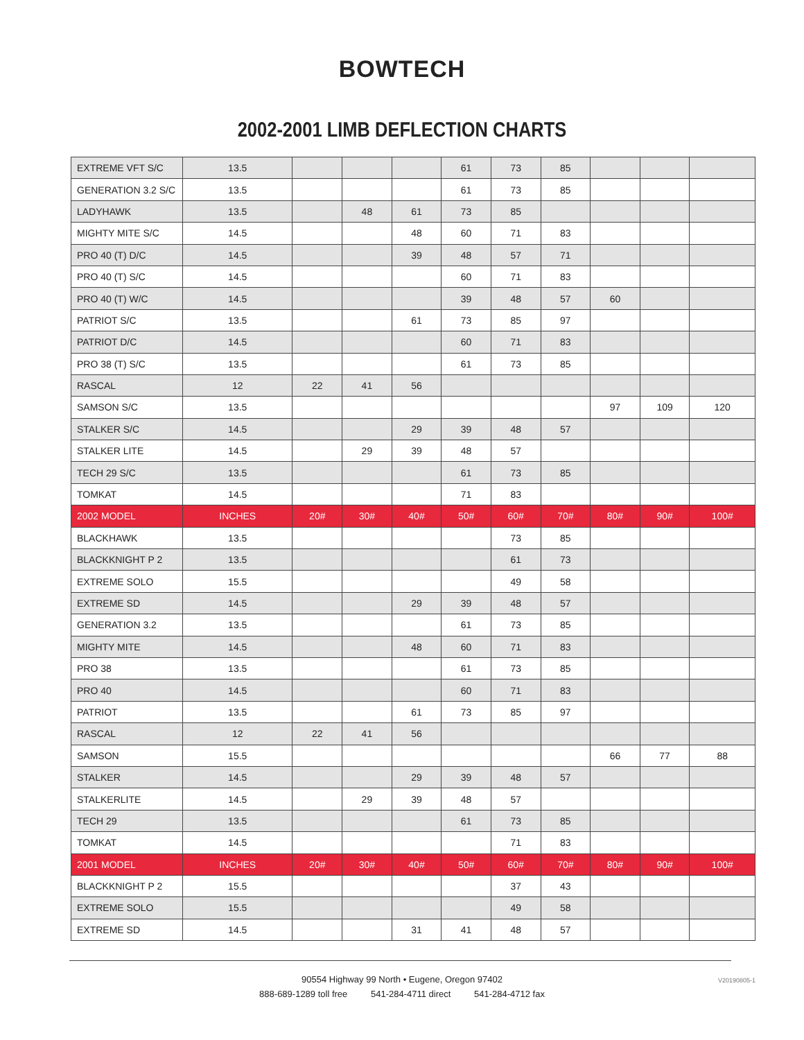BOWTECH
2002-2001 LIMB DEFLECTION CHARTS
| EXTREME VFT S/C | 13.5 | | | | 61 | 73 | 85 | | | |
| GENERATION 3.2 S/C | 13.5 | | | | 61 | 73 | 85 | | | |
| LADYHAWK | 13.5 | | 48 | 61 | 73 | 85 | | | | |
| MIGHTY MITE S/C | 14.5 | | | 48 | 60 | 71 | 83 | | | |
| PRO 40 (T) D/C | 14.5 | | | 39 | 48 | 57 | 71 | | | |
| PRO 40 (T) S/C | 14.5 | | | | 60 | 71 | 83 | | | |
| PRO 40 (T) W/C | 14.5 | | | | 39 | 48 | 57 | 60 | | |
| PATRIOT S/C | 13.5 | | | 61 | 73 | 85 | 97 | | | |
| PATRIOT D/C | 14.5 | | | | 60 | 71 | 83 | | | |
| PRO 38 (T) S/C | 13.5 | | | | 61 | 73 | 85 | | | |
| RASCAL | 12 | 22 | 41 | 56 | | | | | | |
| SAMSON S/C | 13.5 | | | | | | | 97 | 109 | 120 |
| STALKER S/C | 14.5 | | | 29 | 39 | 48 | 57 | | | |
| STALKER LITE | 14.5 | | 29 | 39 | 48 | 57 | | | | |
| TECH 29 S/C | 13.5 | | | | 61 | 73 | 85 | | | |
| TOMKAT | 14.5 | | | | 71 | 83 | | | | |
| 2002 MODEL | INCHES | 20# | 30# | 40# | 50# | 60# | 70# | 80# | 90# | 100# |
| BLACKHAWK | 13.5 | | | | | 73 | 85 | | | |
| BLACKKNIGHT P 2 | 13.5 | | | | | 61 | 73 | | | |
| EXTREME SOLO | 15.5 | | | | | 49 | 58 | | | |
| EXTREME SD | 14.5 | | | 29 | 39 | 48 | 57 | | | |
| GENERATION 3.2 | 13.5 | | | | 61 | 73 | 85 | | | |
| MIGHTY MITE | 14.5 | | | 48 | 60 | 71 | 83 | | | |
| PRO 38 | 13.5 | | | | 61 | 73 | 85 | | | |
| PRO 40 | 14.5 | | | | 60 | 71 | 83 | | | |
| PATRIOT | 13.5 | | | 61 | 73 | 85 | 97 | | | |
| RASCAL | 12 | 22 | 41 | 56 | | | | | | |
| SAMSON | 15.5 | | | | | | | 66 | 77 | 88 |
| STALKER | 14.5 | | | 29 | 39 | 48 | 57 | | | |
| STALKERLITE | 14.5 | | 29 | 39 | 48 | 57 | | | | |
| TECH 29 | 13.5 | | | | 61 | 73 | 85 | | | |
| TOMKAT | 14.5 | | | | | 71 | 83 | | | |
| 2001 MODEL | INCHES | 20# | 30# | 40# | 50# | 60# | 70# | 80# | 90# | 100# |
| BLACKKNIGHT P 2 | 15.5 | | | | | 37 | 43 | | | |
| EXTREME SOLO | 15.5 | | | | | 49 | 58 | | | |
| EXTREME SD | 14.5 | | | 31 | 41 | 48 | 57 | | | |
90554 Highway 99 North • Eugene, Oregon 97402
888-689-1289 toll free 541-284-4711 direct 541-284-4712 fax
V20190805-1